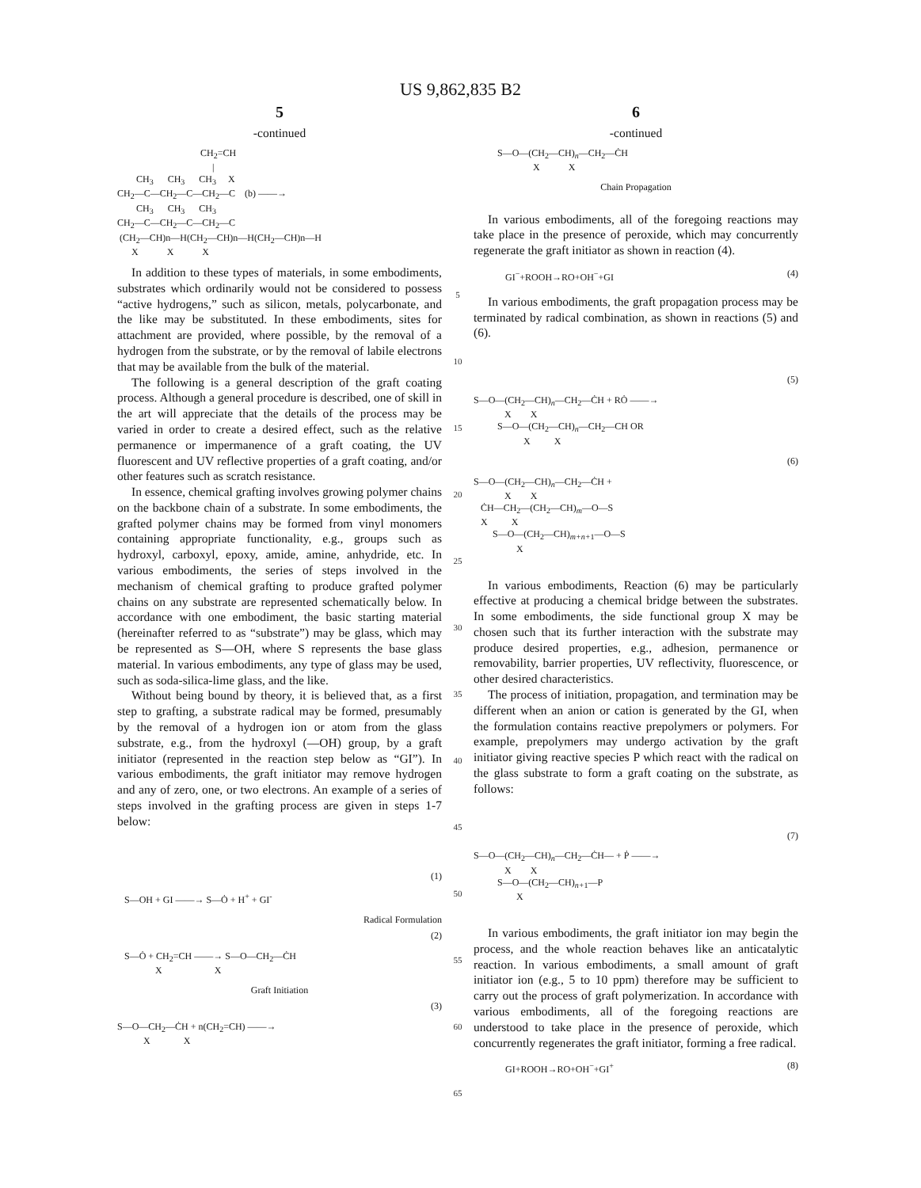US 9,862,835 B2
5
-continued
CH<sub>2</sub>=CH | CH<sub>3</sub> CH<sub>3</sub> CH<sub>3</sub> X CH<sub>2</sub>—C—CH<sub>2</sub>—C—CH<sub>2</sub>—C (b) ——→ CH<sub>3</sub> CH<sub>3</sub> CH<sub>3</sub> CH<sub>2</sub>—C—CH<sub>2</sub>—C—CH<sub>2</sub>—C (CH<sub>2</sub>—CH)n—H(CH<sub>2</sub>—CH)n—H(CH<sub>2</sub>—CH)n—H X X X
In addition to these types of materials, in some embodiments, substrates which ordinarily would not be considered to possess “active hydrogens,” such as silicon, metals, polycarbonate, and the like may be substituted. In these embodiments, sites for attachment are provided, where possible, by the removal of a hydrogen from the substrate, or by the removal of labile electrons that may be available from the bulk of the material.
The following is a general description of the graft coating process. Although a general procedure is described, one of skill in the art will appreciate that the details of the process may be varied in order to create a desired effect, such as the relative permanence or impermanence of a graft coating, the UV fluorescent and UV reflective properties of a graft coating, and/or other features such as scratch resistance.
In essence, chemical grafting involves growing polymer chains on the backbone chain of a substrate. In some embodiments, the grafted polymer chains may be formed from vinyl monomers containing appropriate functionality, e.g., groups such as hydroxyl, carboxyl, epoxy, amide, amine, anhydride, etc. In various embodiments, the series of steps involved in the mechanism of chemical grafting to produce grafted polymer chains on any substrate are represented schematically below. In accordance with one embodiment, the basic starting material (hereinafter referred to as “substrate”) may be glass, which may be represented as S—OH, where S represents the base glass material. In various embodiments, any type of glass may be used, such as soda-silica-lime glass, and the like.
Without being bound by theory, it is believed that, as a first step to grafting, a substrate radical may be formed, presumably by the removal of a hydrogen ion or atom from the glass substrate, e.g., from the hydroxyl (—OH) group, by a graft initiator (represented in the reaction step below as “GI”). In various embodiments, the graft initiator may remove hydrogen and any of zero, one, or two electrons. An example of a series of steps involved in the grafting process are given in steps 1-7 below:
(1)
S—OH + GI ——→ S—Ȯ + H<sup>+</sup> + GI<sup>-</sup>
Radical Formulation
(2)
S—Ȯ + CH<sub>2</sub>=CH ——→ S—O—CH<sub>2</sub>—ĊH X X
Graft Initiation
(3)
S—O—CH<sub>2</sub>—ĊH + n(CH<sub>2</sub>=CH) ——→ X X
5
10
15
20
25
30
35
40
45
50
55
60
65
6
-continued
S—O—(CH<sub>2</sub>—CH)<sub>n</sub>—CH<sub>2</sub>—ĊH X X
Chain Propagation
In various embodiments, all of the foregoing reactions may take place in the presence of peroxide, which may concurrently regenerate the graft initiator as shown in reaction (4).
GI<sup>−</sup>+ROOH→RO+OH<sup>−</sup>+GI (4)
In various embodiments, the graft propagation process may be terminated by radical combination, as shown in reactions (5) and (6).
(5)
S—O—(CH<sub>2</sub>—CH)<sub>n</sub>—CH<sub>2</sub>—ĊH + RȮ ——→ X X S—O—(CH<sub>2</sub>—CH)<sub>n</sub>—CH<sub>2</sub>—CH OR X X
(6)
S—O—(CH<sub>2</sub>—CH)<sub>n</sub>—CH<sub>2</sub>—ĊH + X X ĊH—CH<sub>2</sub>—(CH<sub>2</sub>—CH)<sub>m</sub>—O—S X X S—O—(CH<sub>2</sub>—CH)<sub>m+n+1</sub>—O—S X
In various embodiments, Reaction (6) may be particularly effective at producing a chemical bridge between the substrates. In some embodiments, the side functional group X may be chosen such that its further interaction with the substrate may produce desired properties, e.g., adhesion, permanence or removability, barrier properties, UV reflectivity, fluorescence, or other desired characteristics.
The process of initiation, propagation, and termination may be different when an anion or cation is generated by the GI, when the formulation contains reactive prepolymers or polymers. For example, prepolymers may undergo activation by the graft initiator giving reactive species P which react with the radical on the glass substrate to form a graft coating on the substrate, as follows:
(7)
S—O—(CH<sub>2</sub>—CH)<sub>n</sub>—CH<sub>2</sub>—ĊH— + Ṗ ——→ X X S—O—(CH<sub>2</sub>—CH)<sub>n+1</sub>—P X
In various embodiments, the graft initiator ion may begin the process, and the whole reaction behaves like an anticatalytic reaction. In various embodiments, a small amount of graft initiator ion (e.g., 5 to 10 ppm) therefore may be sufficient to carry out the process of graft polymerization. In accordance with various embodiments, all of the foregoing reactions are understood to take place in the presence of peroxide, which concurrently regenerates the graft initiator, forming a free radical.
GI+ROOH→RO+OH<sup>−</sup>+GI<sup>+</sup> (8)